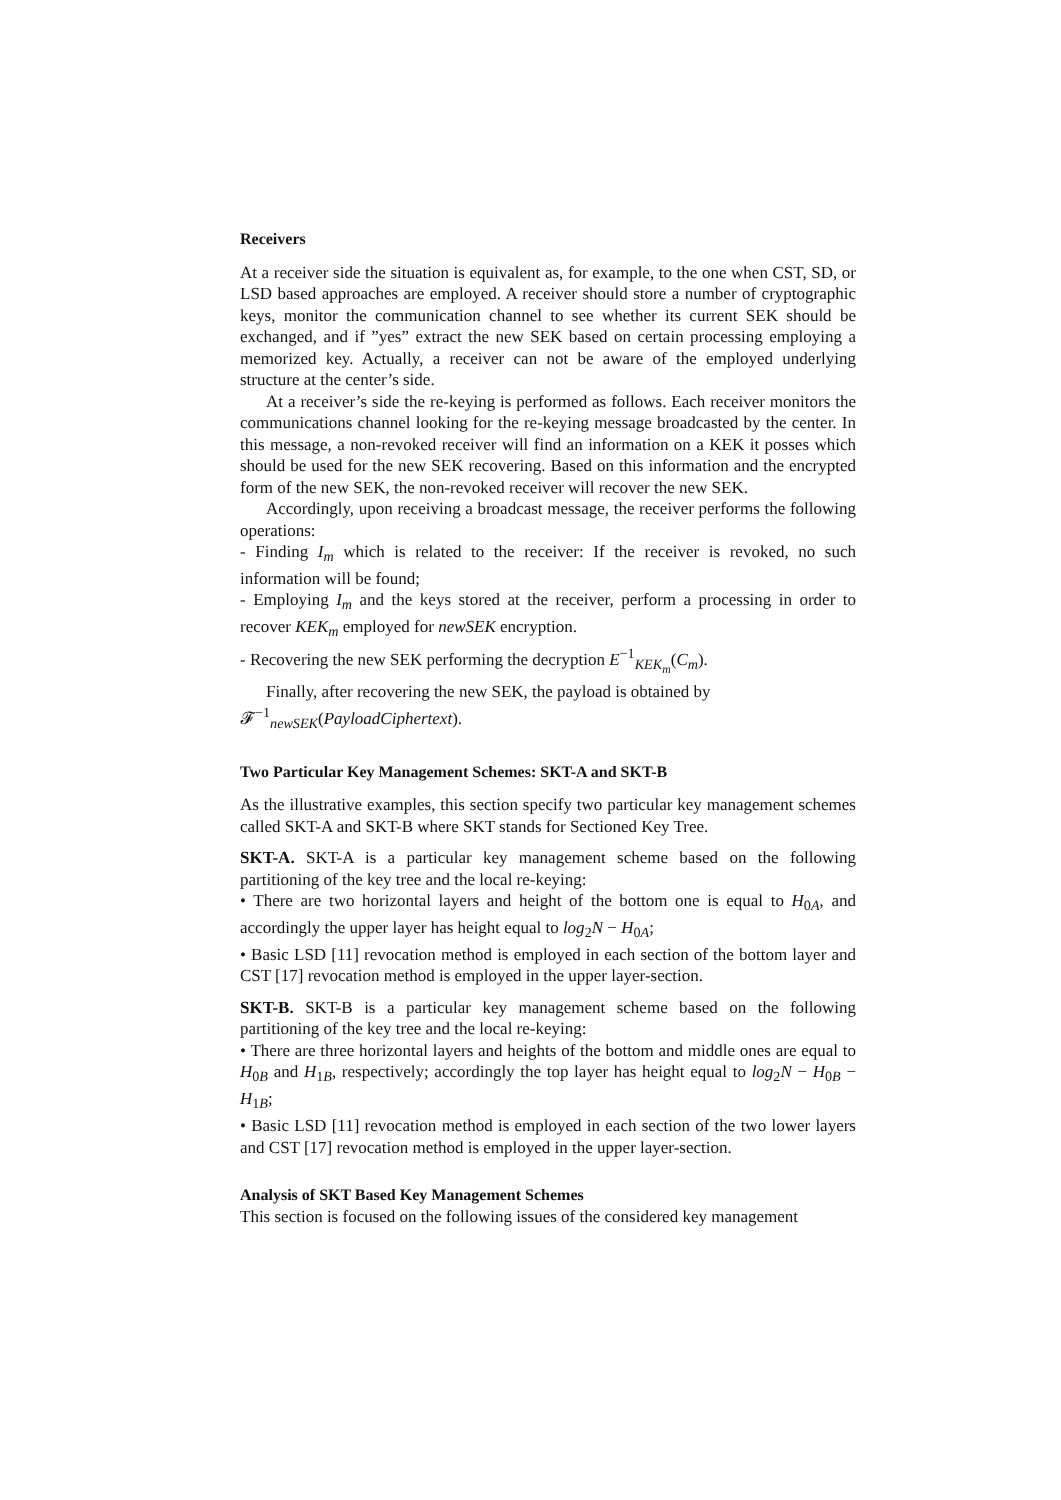Receivers
At a receiver side the situation is equivalent as, for example, to the one when CST, SD, or LSD based approaches are employed. A receiver should store a number of cryptographic keys, monitor the communication channel to see whether its current SEK should be exchanged, and if ”yes” extract the new SEK based on certain processing employing a memorized key. Actually, a receiver can not be aware of the employed underlying structure at the center’s side.
At a receiver’s side the re-keying is performed as follows. Each receiver monitors the communications channel looking for the re-keying message broadcasted by the center. In this message, a non-revoked receiver will find an information on a KEK it posses which should be used for the new SEK recovering. Based on this information and the encrypted form of the new SEK, the non-revoked receiver will recover the new SEK.
Accordingly, upon receiving a broadcast message, the receiver performs the following operations:
- Finding I<sub>m</sub> which is related to the receiver: If the receiver is revoked, no such information will be found;
- Employing I<sub>m</sub> and the keys stored at the receiver, perform a processing in order to recover KEK<sub>m</sub> employed for newSEK encryption.
- Recovering the new SEK performing the decryption E<sup>−1</sup><sub>KEK<sub>m</sub></sub>(C<sub>m</sub>).
Finally, after recovering the new SEK, the payload is obtained by
𝓕<sup>−1</sup><sub>newSEK</sub>(PayloadCiphertext).
Two Particular Key Management Schemes: SKT-A and SKT-B
As the illustrative examples, this section specify two particular key management schemes called SKT-A and SKT-B where SKT stands for Sectioned Key Tree.
SKT-A. SKT-A is a particular key management scheme based on the following partitioning of the key tree and the local re-keying:
• There are two horizontal layers and height of the bottom one is equal to H<sub>0A</sub>, and accordingly the upper layer has height equal to log<sub>2</sub>N − H<sub>0A</sub>;
• Basic LSD [11] revocation method is employed in each section of the bottom layer and CST [17] revocation method is employed in the upper layer-section.
SKT-B. SKT-B is a particular key management scheme based on the following partitioning of the key tree and the local re-keying:
• There are three horizontal layers and heights of the bottom and middle ones are equal to H<sub>0B</sub> and H<sub>1B</sub>, respectively; accordingly the top layer has height equal to log<sub>2</sub>N − H<sub>0B</sub> − H<sub>1B</sub>;
• Basic LSD [11] revocation method is employed in each section of the two lower layers and CST [17] revocation method is employed in the upper layer-section.
Analysis of SKT Based Key Management Schemes
This section is focused on the following issues of the considered key management